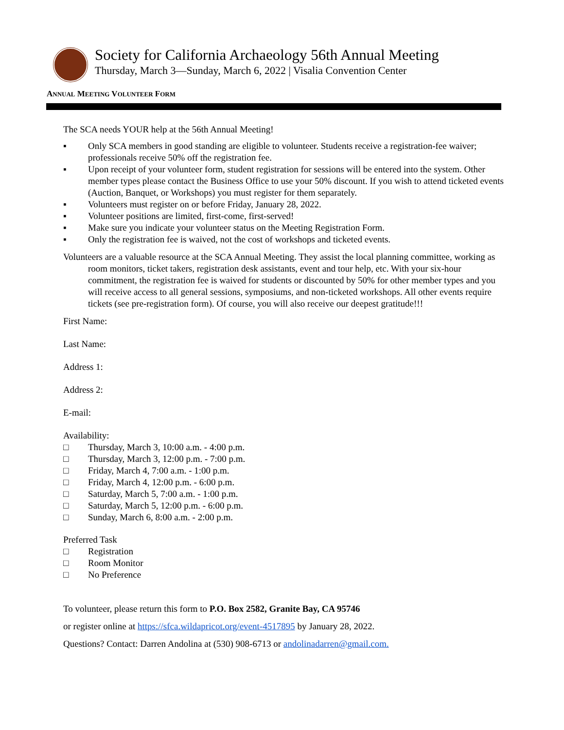Society for California Archaeology 56th Annual Meeting
Thursday, March 3—Sunday, March 6, 2022 | Visalia Convention Center
ANNUAL MEETING VOLUNTEER FORM
The SCA needs YOUR help at the 56th Annual Meeting!
▪ Only SCA members in good standing are eligible to volunteer. Students receive a registration-fee waiver; professionals receive 50% off the registration fee.
▪ Upon receipt of your volunteer form, student registration for sessions will be entered into the system. Other member types please contact the Business Office to use your 50% discount. If you wish to attend ticketed events (Auction, Banquet, or Workshops) you must register for them separately.
▪ Volunteers must register on or before Friday, January 28, 2022.
▪ Volunteer positions are limited, first-come, first-served!
▪ Make sure you indicate your volunteer status on the Meeting Registration Form.
▪ Only the registration fee is waived, not the cost of workshops and ticketed events.
Volunteers are a valuable resource at the SCA Annual Meeting. They assist the local planning committee, working as room monitors, ticket takers, registration desk assistants, event and tour help, etc. With your six-hour commitment, the registration fee is waived for students or discounted by 50% for other member types and you will receive access to all general sessions, symposiums, and non-ticketed workshops. All other events require tickets (see pre-registration form). Of course, you will also receive our deepest gratitude!!!
First Name:
Last Name:
Address 1:
Address 2:
E-mail:
Availability:
□ Thursday, March 3, 10:00 a.m. - 4:00 p.m.
□ Thursday, March 3, 12:00 p.m. - 7:00 p.m.
□ Friday, March 4, 7:00 a.m. - 1:00 p.m.
□ Friday, March 4, 12:00 p.m. - 6:00 p.m.
□ Saturday, March 5, 7:00 a.m. - 1:00 p.m.
□ Saturday, March 5, 12:00 p.m. - 6:00 p.m.
□ Sunday, March 6, 8:00 a.m. - 2:00 p.m.
Preferred Task
□ Registration
□ Room Monitor
□ No Preference
To volunteer, please return this form to P.O. Box 2582, Granite Bay, CA 95746
or register online at https://sfca.wildapricot.org/event-4517895 by January 28, 2022.
Questions? Contact: Darren Andolina at (530) 908-6713 or andolinadarren@gmail.com.